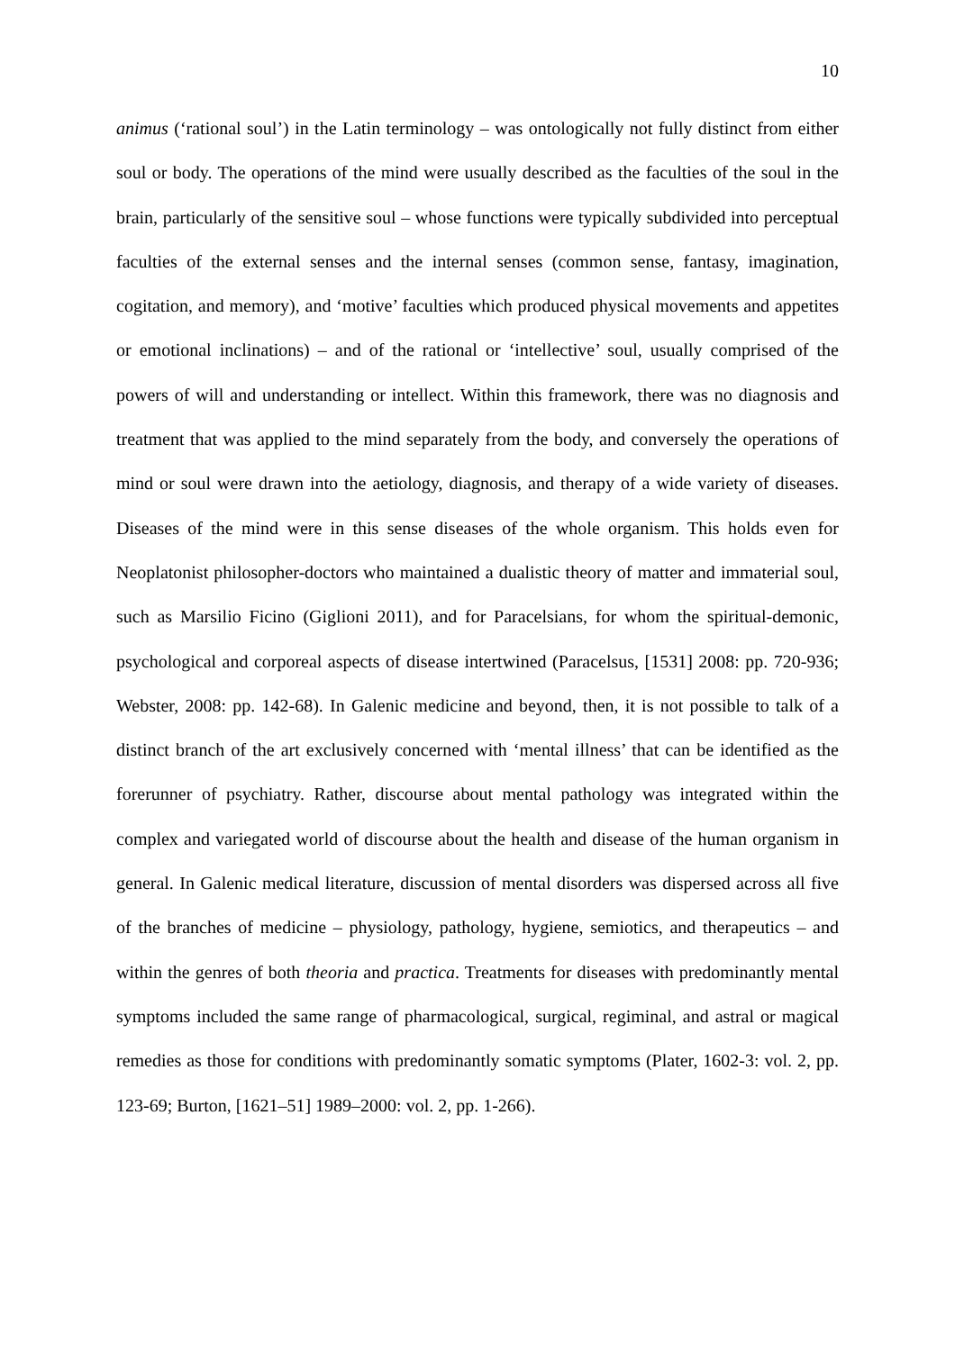10
animus (‘rational soul’) in the Latin terminology – was ontologically not fully distinct from either soul or body. The operations of the mind were usually described as the faculties of the soul in the brain, particularly of the sensitive soul – whose functions were typically subdivided into perceptual faculties of the external senses and the internal senses (common sense, fantasy, imagination, cogitation, and memory), and ‘motive’ faculties which produced physical movements and appetites or emotional inclinations) – and of the rational or ‘intellective’ soul, usually comprised of the powers of will and understanding or intellect. Within this framework, there was no diagnosis and treatment that was applied to the mind separately from the body, and conversely the operations of mind or soul were drawn into the aetiology, diagnosis, and therapy of a wide variety of diseases. Diseases of the mind were in this sense diseases of the whole organism. This holds even for Neoplatonist philosopher-doctors who maintained a dualistic theory of matter and immaterial soul, such as Marsilio Ficino (Giglioni 2011), and for Paracelsians, for whom the spiritual-demonic, psychological and corporeal aspects of disease intertwined (Paracelsus, [1531] 2008: pp. 720-936; Webster, 2008: pp. 142-68). In Galenic medicine and beyond, then, it is not possible to talk of a distinct branch of the art exclusively concerned with ‘mental illness’ that can be identified as the forerunner of psychiatry. Rather, discourse about mental pathology was integrated within the complex and variegated world of discourse about the health and disease of the human organism in general. In Galenic medical literature, discussion of mental disorders was dispersed across all five of the branches of medicine – physiology, pathology, hygiene, semiotics, and therapeutics – and within the genres of both theoria and practica. Treatments for diseases with predominantly mental symptoms included the same range of pharmacological, surgical, regiminal, and astral or magical remedies as those for conditions with predominantly somatic symptoms (Plater, 1602-3: vol. 2, pp. 123-69; Burton, [1621–51] 1989–2000: vol. 2, pp. 1-266).